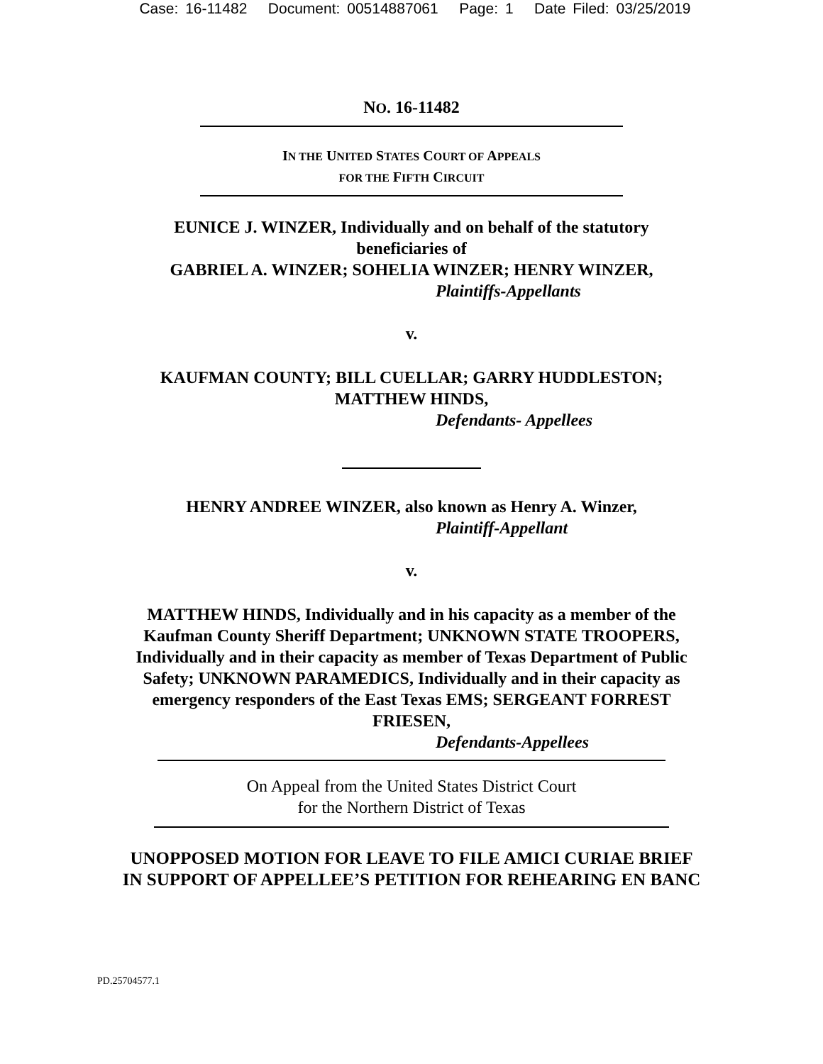Case: 16-11482 Document: 00514887061 Page: 1 Date Filed: 03/25/2019
NO. 16-11482
IN THE UNITED STATES COURT OF APPEALS
FOR THE FIFTH CIRCUIT
EUNICE J. WINZER, Individually and on behalf of the statutory
beneficiaries of
GABRIEL A. WINZER; SOHELIA WINZER; HENRY WINZER,
Plaintiffs-Appellants
v.
KAUFMAN COUNTY; BILL CUELLAR; GARRY HUDDLESTON;
MATTHEW HINDS,
Defendants- Appellees
HENRY ANDREE WINZER, also known as Henry A. Winzer,
Plaintiff-Appellant
v.
MATTHEW HINDS, Individually and in his capacity as a member of the
Kaufman County Sheriff Department; UNKNOWN STATE TROOPERS,
Individually and in their capacity as member of Texas Department of Public
Safety; UNKNOWN PARAMEDICS, Individually and in their capacity as
emergency responders of the East Texas EMS; SERGEANT FORREST
FRIESEN,
Defendants-Appellees
On Appeal from the United States District Court
for the Northern District of Texas
UNOPPOSED MOTION FOR LEAVE TO FILE AMICI CURIAE BRIEF
IN SUPPORT OF APPELLEE’S PETITION FOR REHEARING EN BANC
PD.25704577.1